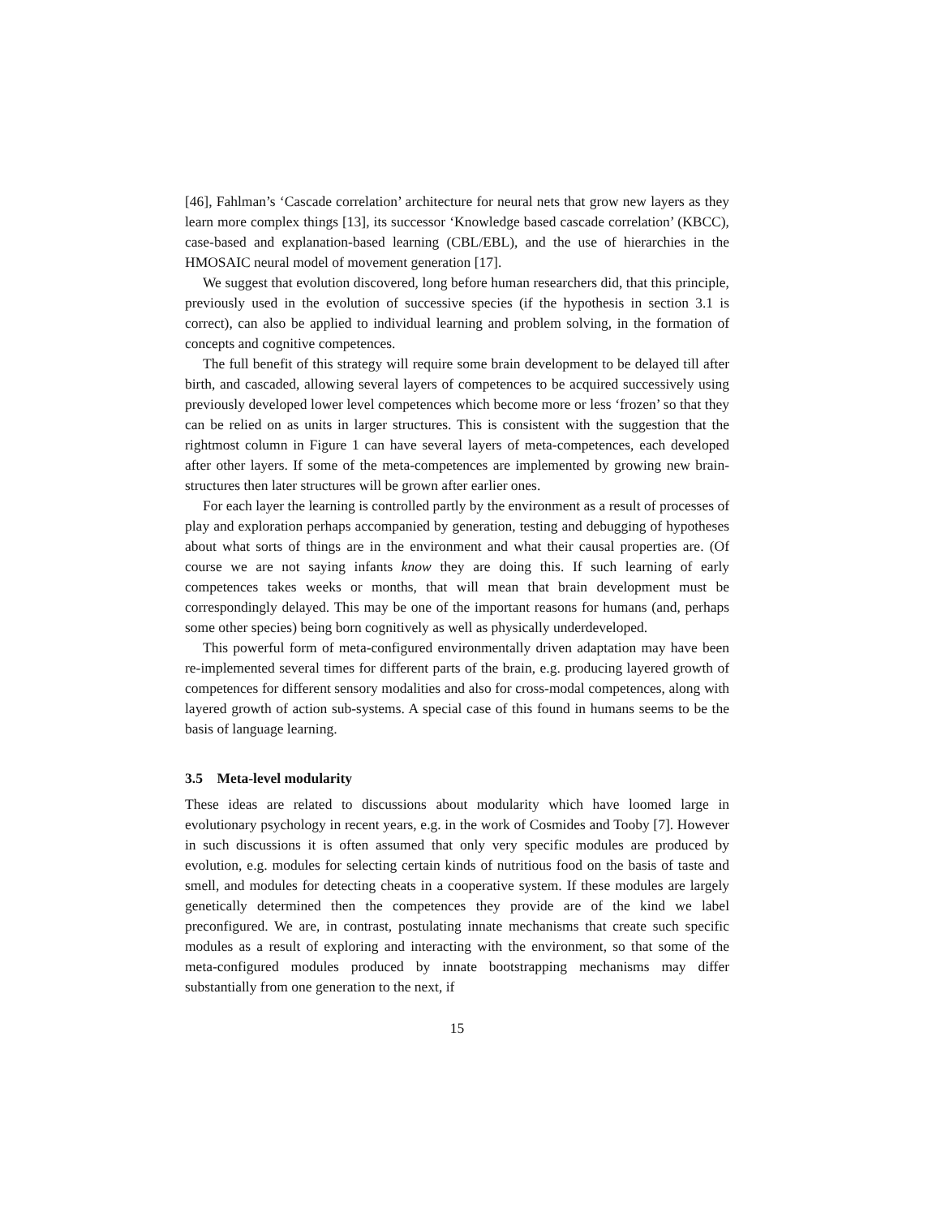[46], Fahlman’s ‘Cascade correlation’ architecture for neural nets that grow new layers as they learn more complex things [13], its successor ‘Knowledge based cascade correlation’ (KBCC), case-based and explanation-based learning (CBL/EBL), and the use of hierarchies in the HMOSAIC neural model of movement generation [17].
We suggest that evolution discovered, long before human researchers did, that this principle, previously used in the evolution of successive species (if the hypothesis in section 3.1 is correct), can also be applied to individual learning and problem solving, in the formation of concepts and cognitive competences.
The full benefit of this strategy will require some brain development to be delayed till after birth, and cascaded, allowing several layers of competences to be acquired successively using previously developed lower level competences which become more or less ‘frozen’ so that they can be relied on as units in larger structures. This is consistent with the suggestion that the rightmost column in Figure 1 can have several layers of meta-competences, each developed after other layers. If some of the meta-competences are implemented by growing new brain-structures then later structures will be grown after earlier ones.
For each layer the learning is controlled partly by the environment as a result of processes of play and exploration perhaps accompanied by generation, testing and debugging of hypotheses about what sorts of things are in the environment and what their causal properties are. (Of course we are not saying infants know they are doing this. If such learning of early competences takes weeks or months, that will mean that brain development must be correspondingly delayed. This may be one of the important reasons for humans (and, perhaps some other species) being born cognitively as well as physically underdeveloped.
This powerful form of meta-configured environmentally driven adaptation may have been re-implemented several times for different parts of the brain, e.g. producing layered growth of competences for different sensory modalities and also for cross-modal competences, along with layered growth of action sub-systems. A special case of this found in humans seems to be the basis of language learning.
3.5 Meta-level modularity
These ideas are related to discussions about modularity which have loomed large in evolutionary psychology in recent years, e.g. in the work of Cosmides and Tooby [7]. However in such discussions it is often assumed that only very specific modules are produced by evolution, e.g. modules for selecting certain kinds of nutritious food on the basis of taste and smell, and modules for detecting cheats in a cooperative system. If these modules are largely genetically determined then the competences they provide are of the kind we label preconfigured. We are, in contrast, postulating innate mechanisms that create such specific modules as a result of exploring and interacting with the environment, so that some of the meta-configured modules produced by innate bootstrapping mechanisms may differ substantially from one generation to the next, if
15